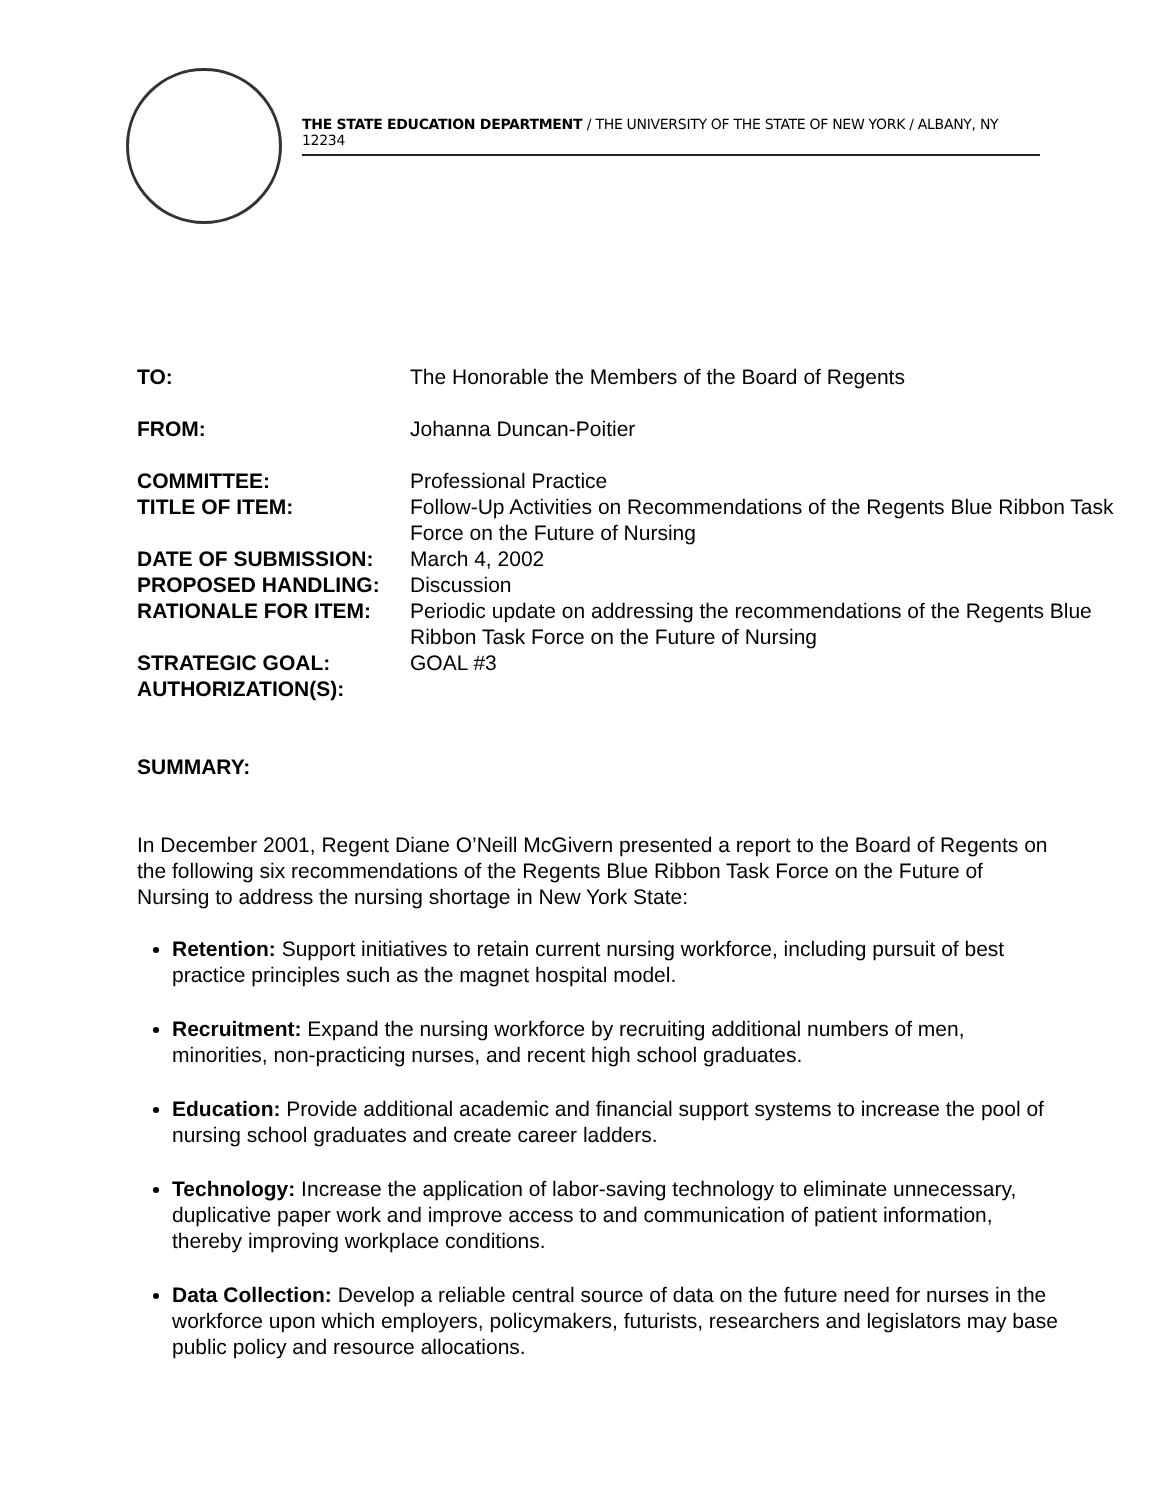THE STATE EDUCATION DEPARTMENT / THE UNIVERSITY OF THE STATE OF NEW YORK / ALBANY, NY 12234
TO: The Honorable the Members of the Board of Regents
FROM: Johanna Duncan-Poitier
COMMITTEE: Professional Practice
TITLE OF ITEM: Follow-Up Activities on Recommendations of the Regents Blue Ribbon Task Force on the Future of Nursing
DATE OF SUBMISSION: March 4, 2002
PROPOSED HANDLING: Discussion
RATIONALE FOR ITEM: Periodic update on addressing the recommendations of the Regents Blue Ribbon Task Force on the Future of Nursing
STRATEGIC GOAL: GOAL #3
AUTHORIZATION(S):
SUMMARY:
In December 2001, Regent Diane O’Neill McGivern presented a report to the Board of Regents on the following six recommendations of the Regents Blue Ribbon Task Force on the Future of Nursing to address the nursing shortage in New York State:
Retention: Support initiatives to retain current nursing workforce, including pursuit of best practice principles such as the magnet hospital model.
Recruitment: Expand the nursing workforce by recruiting additional numbers of men, minorities, non-practicing nurses, and recent high school graduates.
Education: Provide additional academic and financial support systems to increase the pool of nursing school graduates and create career ladders.
Technology: Increase the application of labor-saving technology to eliminate unnecessary, duplicative paper work and improve access to and communication of patient information, thereby improving workplace conditions.
Data Collection: Develop a reliable central source of data on the future need for nurses in the workforce upon which employers, policymakers, futurists, researchers and legislators may base public policy and resource allocations.